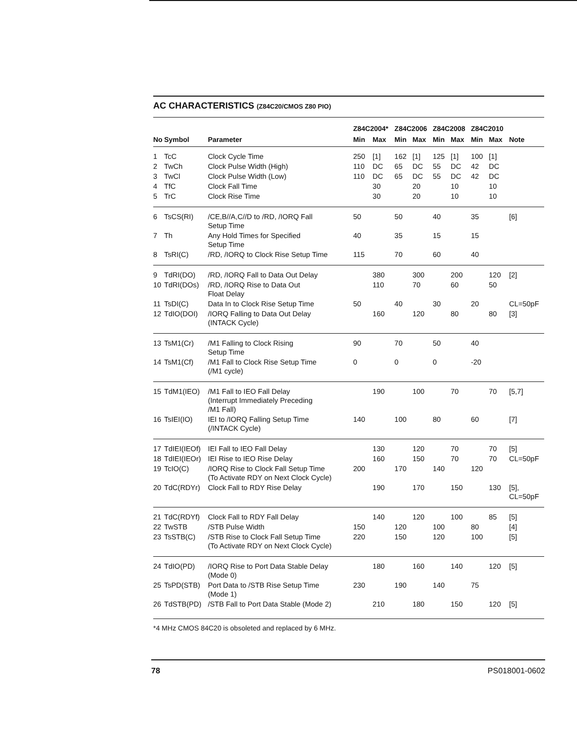AC CHARACTERISTICS (Z84C20/CMOS Z80 PIO)
| No | Symbol | Parameter | Z84C2004* | | Z84C2006 | | Z84C2008 | | Z84C2010 | | Note |
| --- | --- | --- | --- | --- | --- | --- | --- | --- | --- | --- | --- |
| | | | Min | Max | Min | Max | Min | Max | Min | Max | |
| 1 | TcC | Clock Cycle Time | 250 | [1] | 162 | [1] | 125 | [1] | 100 | [1] | |
| 2 | TwCh | Clock Pulse Width (High) | 110 | DC | 65 | DC | 55 | DC | 42 | DC | |
| 3 | TwCl | Clock Pulse Width (Low) | 110 | DC | 65 | DC | 55 | DC | 42 | DC | |
| 4 | TfC | Clock Fall Time | | 30 | | 20 | | 10 | | 10 | |
| 5 | TrC | Clock Rise Time | | 30 | | 20 | | 10 | | 10 | |
| 6 | TsCS(RI) | /CE,B//A,C//D to /RD, /IORQ Fall Setup Time | 50 | | 50 | | 40 | | 35 | | [6] |
| 7 | Th | Any Hold Times for Specified Setup Time | 40 | | 35 | | 15 | | 15 | | |
| 8 | TsRI(C) | /RD, /IORQ to Clock Rise Setup Time | 115 | | 70 | | 60 | | 40 | | |
| 9 | TdRI(DO) | /RD, /IORQ Fall to Data Out Delay | | 380 | | 300 | | 200 | | 120 | [2] |
| 10 | TdRI(DOs) | /RD, /IORQ Rise to Data Out Float Delay | | 110 | | 70 | | 60 | | 50 | |
| 11 | TsDI(C) | Data In to Clock Rise Setup Time | 50 | | 40 | | 30 | | 20 | | CL=50pF |
| 12 | TdIO(DOI) | /IORQ Falling to Data Out Delay (INTACK Cycle) | | 160 | | 120 | | 80 | | 80 | [3] |
| 13 | TsM1(Cr) | /M1 Falling to Clock Rising Setup Time | 90 | | 70 | | 50 | | 40 | | |
| 14 | TsM1(Cf) | /M1 Fall to Clock Rise Setup Time (/M1 cycle) | 0 | | 0 | | 0 | | -20 | | |
| 15 | TdM1(IEO) | /M1 Fall to IEO Fall Delay (Interrupt Immediately Preceding /M1 Fall) | | 190 | | 100 | | 70 | | 70 | [5,7] |
| 16 | TsIEI(IO) | IEI to /IORQ Falling Setup Time (/INTACK Cycle) | 140 | | 100 | | 80 | | 60 | | [7] |
| 17 | TdIEI(IEOf) | IEI Fall to IEO Fall Delay | | 130 | | 120 | | 70 | | 70 | [5] |
| 18 | TdIEI(IEOr) | IEI Rise to IEO Rise Delay | | 160 | | 150 | | 70 | | 70 | CL=50pF |
| 19 | TcIO(C) | /IORQ Rise to Clock Fall Setup Time (To Activate RDY on Next Clock Cycle) | 200 | | 170 | | 140 | | 120 | | |
| 20 | TdC(RDYr) | Clock Fall to RDY Rise Delay | | 190 | | 170 | | 150 | | 130 | [5], CL=50pF |
| 21 | TdC(RDYf) | Clock Fall to RDY Fall Delay | | 140 | | 120 | | 100 | | 85 | [5] |
| 22 | TwSTB | /STB Pulse Width | 150 | | 120 | | 100 | | 80 | | [4] |
| 23 | TsSTB(C) | /STB Rise to Clock Fall Setup Time (To Activate RDY on Next Clock Cycle) | 220 | | 150 | | 120 | | 100 | | [5] |
| 24 | TdIO(PD) | /IORQ Rise to Port Data Stable Delay (Mode 0) | | 180 | | 160 | | 140 | | 120 | [5] |
| 25 | TsPD(STB) | Port Data to /STB Rise Setup Time (Mode 1) | 230 | | 190 | | 140 | | 75 | | |
| 26 | TdSTB(PD) | /STB Fall to Port Data Stable (Mode 2) | | 210 | | 180 | | 150 | | 120 | [5] |
*4 MHz CMOS 84C20 is obsoleted and replaced by 6 MHz.
78 PS018001-0602